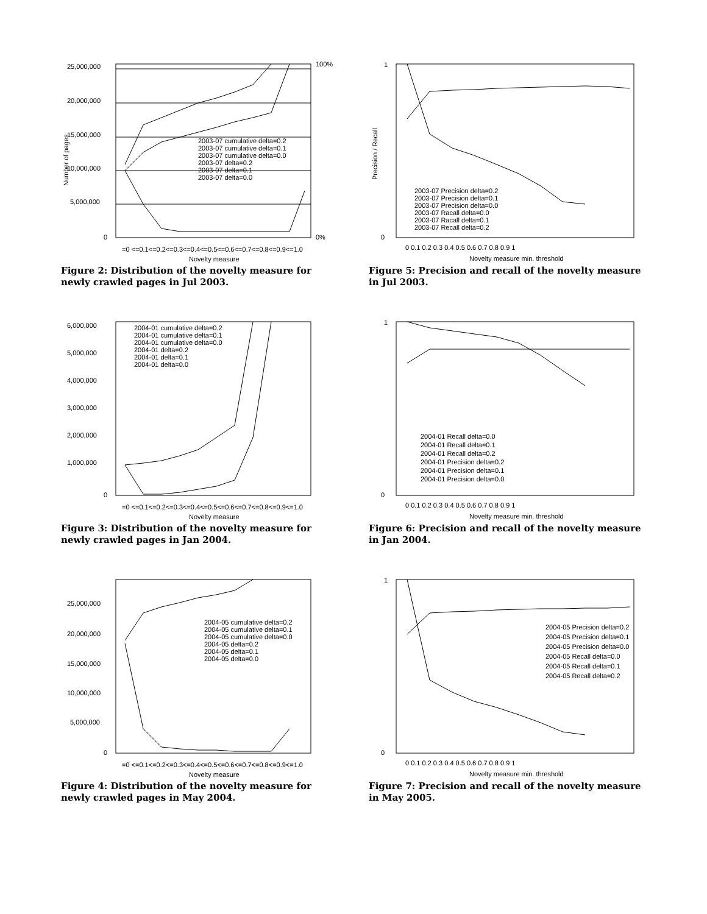25,000,000
20,000,000
15,000,000
10,000,000
5,000,000
0
100%
0%
=0 <=0.1<=0.2<=0.3<=0.4<=0.5<=0.6<=0.7<=0.8<=0.9<=1.0
Novelty measure
2003-07 cumulative delta=0.2
2003-07 cumulative delta=0.1
2003-07 cumulative delta=0.0
2003-07 delta=0.2
2003-07 delta=0.1
2003-07 delta=0.0
Number of pages
Figure 2: Distribution of the novelty measure for newly crawled pages in Jul 2003.
6,000,000
5,000,000
4,000,000
3,000,000
2,000,000
1,000,000
0
=0 <=0.1<=0.2<=0.3<=0.4<=0.5<=0.6<=0.7<=0.8<=0.9<=1.0
Novelty measure
2004-01 cumulative delta=0.2
2004-01 cumulative delta=0.1
2004-01 cumulative delta=0.0
2004-01 delta=0.2
2004-01 delta=0.1
2004-01 delta=0.0
Figure 3: Distribution of the novelty measure for newly crawled pages in Jan 2004.
25,000,000
20,000,000
15,000,000
10,000,000
5,000,000
0
=0 <=0.1<=0.2<=0.3<=0.4<=0.5<=0.6<=0.7<=0.8<=0.9<=1.0
Novelty measure
2004-05 cumulative delta=0.2
2004-05 cumulative delta=0.1
2004-05 cumulative delta=0.0
2004-05 delta=0.2
2004-05 delta=0.1
2004-05 delta=0.0
Figure 4: Distribution of the novelty measure for newly crawled pages in May 2004.
1
0
0 0.1 0.2 0.3 0.4 0.5 0.6 0.7 0.8 0.9 1
Novelty measure min. threshold
2003-07 Precision delta=0.2
2003-07 Precision delta=0.1
2003-07 Precision delta=0.0
2003-07 Racall delta=0.0
2003-07 Racall delta=0.1
2003-07 Recall delta=0.2
Precision / Recall
Figure 5: Precision and recall of the novelty measure in Jul 2003.
1
0
0 0.1 0.2 0.3 0.4 0.5 0.6 0.7 0.8 0.9 1
Novelty measure min. threshold
2004-01 Recall delta=0.0
2004-01 Recall delta=0.1
2004-01 Recall delta=0.2
2004-01 Precision delta=0.2
2004-01 Precision delta=0.1
2004-01 Precision delta=0.0
Figure 6: Precision and recall of the novelty measure in Jan 2004.
1
0
0 0.1 0.2 0.3 0.4 0.5 0.6 0.7 0.8 0.9 1
Novelty measure min. threshold
2004-05 Precision delta=0.2
2004-05 Precision delta=0.1
2004-05 Precision delta=0.0
2004-05 Recall delta=0.0
2004-05 Recall delta=0.1
2004-05 Recall delta=0.2
Figure 7: Precision and recall of the novelty measure in May 2005.